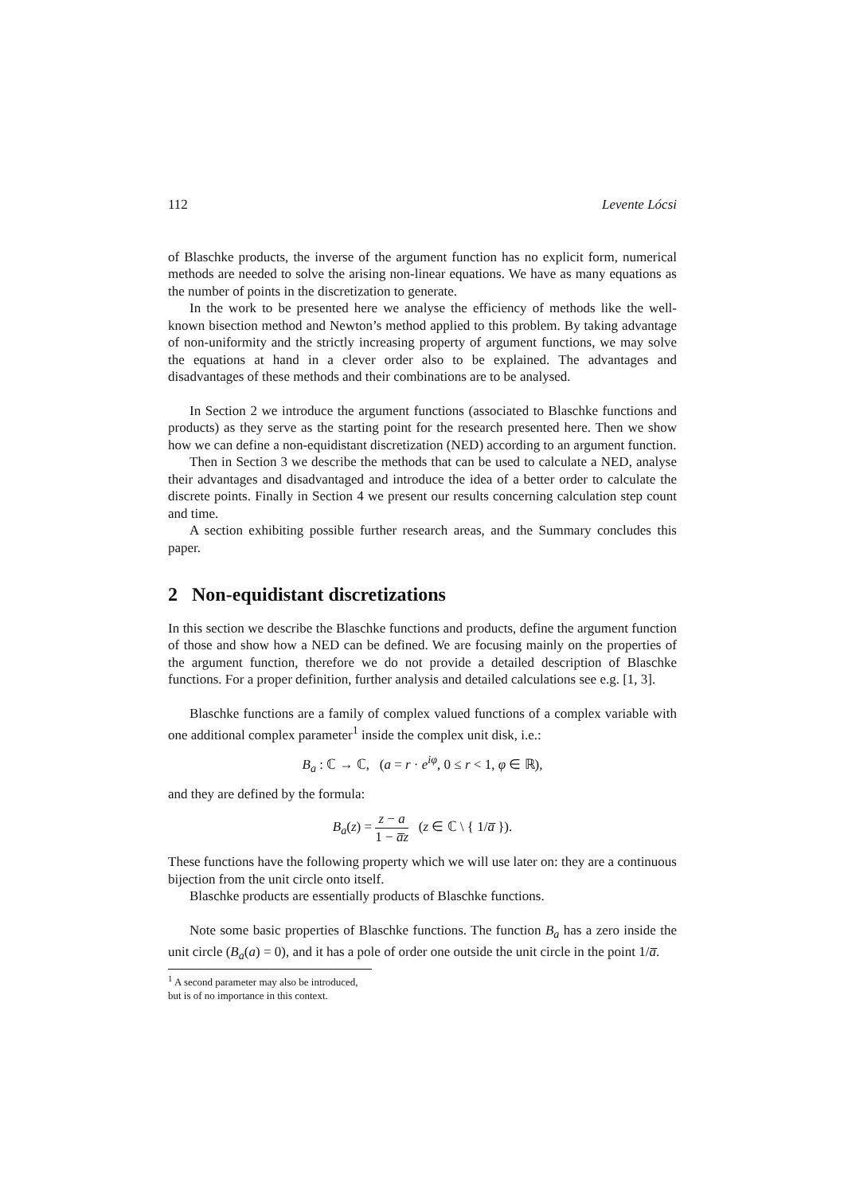112 Levente Lócsi
of Blaschke products, the inverse of the argument function has no explicit form, numerical methods are needed to solve the arising non-linear equations. We have as many equations as the number of points in the discretization to generate.
In the work to be presented here we analyse the efficiency of methods like the well-known bisection method and Newton’s method applied to this problem. By taking advantage of non-uniformity and the strictly increasing property of argument functions, we may solve the equations at hand in a clever order also to be explained. The advantages and disadvantages of these methods and their combinations are to be analysed.
In Section 2 we introduce the argument functions (associated to Blaschke functions and products) as they serve as the starting point for the research presented here. Then we show how we can define a non-equidistant discretization (NED) according to an argument function.
Then in Section 3 we describe the methods that can be used to calculate a NED, analyse their advantages and disadvantaged and introduce the idea of a better order to calculate the discrete points. Finally in Section 4 we present our results concerning calculation step count and time.
A section exhibiting possible further research areas, and the Summary concludes this paper.
2 Non-equidistant discretizations
In this section we describe the Blaschke functions and products, define the argument function of those and show how a NED can be defined. We are focusing mainly on the properties of the argument function, therefore we do not provide a detailed description of Blaschke functions. For a proper definition, further analysis and detailed calculations see e.g. [1, 3].
Blaschke functions are a family of complex valued functions of a complex variable with one additional complex parameter<sup>1</sup> inside the complex unit disk, i.e.:
B<sub>a</sub> : ℂ → ℂ, (a = r · e<sup>iφ</sup>, 0 ≤ r < 1, φ ∈ ℝ),
and they are defined by the formula:
B<sub>a</sub>(z) = z − a 1 − a̅z (z ∈ ℂ \ { 1/a̅ }).
These functions have the following property which we will use later on: they are a continuous bijection from the unit circle onto itself.
Blaschke products are essentially products of Blaschke functions.
Note some basic properties of Blaschke functions. The function B<sub>a</sub> has a zero inside the unit circle (B<sub>a</sub>(a) = 0), and it has a pole of order one outside the unit circle in the point 1/a̅.
<sup>1</sup> A second parameter may also be introduced, but is of no importance in this context.